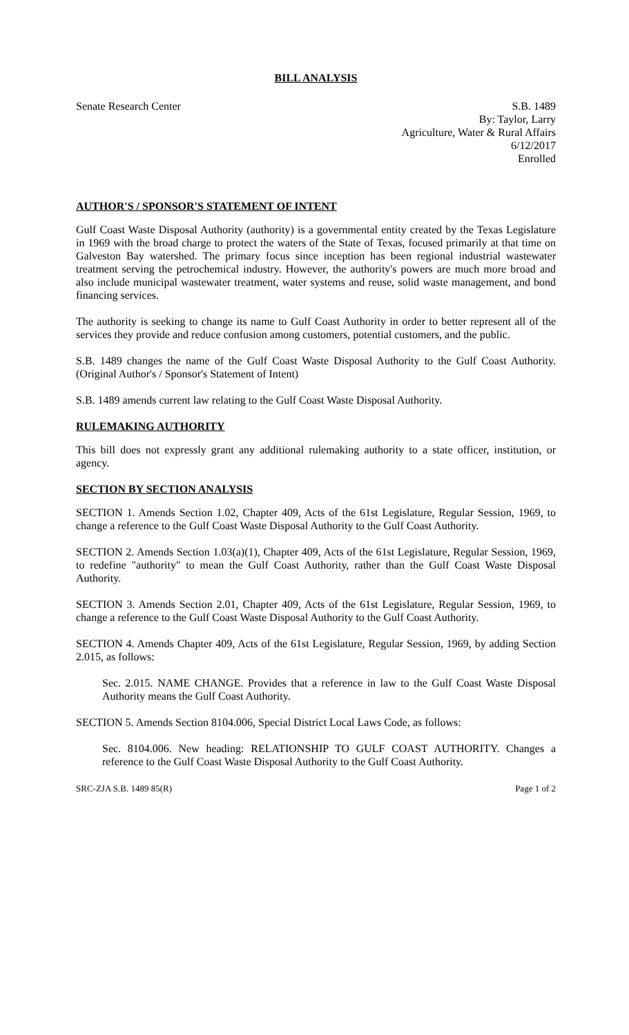BILL ANALYSIS
Senate Research Center S.B. 1489
By: Taylor, Larry
Agriculture, Water & Rural Affairs
6/12/2017
Enrolled
AUTHOR'S / SPONSOR'S STATEMENT OF INTENT
Gulf Coast Waste Disposal Authority (authority) is a governmental entity created by the Texas Legislature in 1969 with the broad charge to protect the waters of the State of Texas, focused primarily at that time on Galveston Bay watershed. The primary focus since inception has been regional industrial wastewater treatment serving the petrochemical industry. However, the authority's powers are much more broad and also include municipal wastewater treatment, water systems and reuse, solid waste management, and bond financing services.
The authority is seeking to change its name to Gulf Coast Authority in order to better represent all of the services they provide and reduce confusion among customers, potential customers, and the public.
S.B. 1489 changes the name of the Gulf Coast Waste Disposal Authority to the Gulf Coast Authority. (Original Author's / Sponsor's Statement of Intent)
S.B. 1489 amends current law relating to the Gulf Coast Waste Disposal Authority.
RULEMAKING AUTHORITY
This bill does not expressly grant any additional rulemaking authority to a state officer, institution, or agency.
SECTION BY SECTION ANALYSIS
SECTION 1. Amends Section 1.02, Chapter 409, Acts of the 61st Legislature, Regular Session, 1969, to change a reference to the Gulf Coast Waste Disposal Authority to the Gulf Coast Authority.
SECTION 2. Amends Section 1.03(a)(1), Chapter 409, Acts of the 61st Legislature, Regular Session, 1969, to redefine "authority" to mean the Gulf Coast Authority, rather than the Gulf Coast Waste Disposal Authority.
SECTION 3. Amends Section 2.01, Chapter 409, Acts of the 61st Legislature, Regular Session, 1969, to change a reference to the Gulf Coast Waste Disposal Authority to the Gulf Coast Authority.
SECTION 4. Amends Chapter 409, Acts of the 61st Legislature, Regular Session, 1969, by adding Section 2.015, as follows:
Sec. 2.015. NAME CHANGE. Provides that a reference in law to the Gulf Coast Waste Disposal Authority means the Gulf Coast Authority.
SECTION 5. Amends Section 8104.006, Special District Local Laws Code, as follows:
Sec. 8104.006. New heading: RELATIONSHIP TO GULF COAST AUTHORITY. Changes a reference to the Gulf Coast Waste Disposal Authority to the Gulf Coast Authority.
SRC-ZJA S.B. 1489 85(R) Page 1 of 2